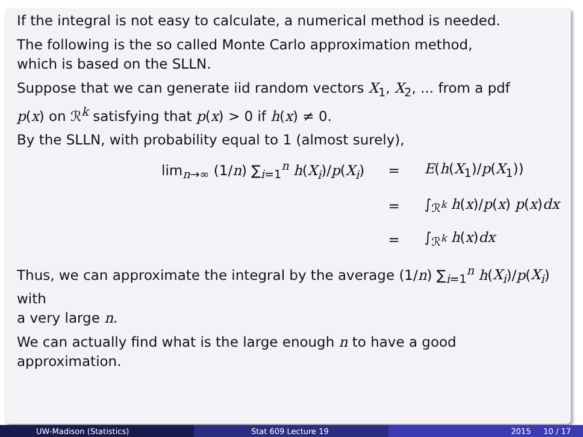If the integral is not easy to calculate, a numerical method is needed.
The following is the so called Monte Carlo approximation method,
which is based on the SLLN.
Suppose that we can generate iid random vectors X<sub>1</sub>, X<sub>2</sub>, ... from a pdf
p(x) on ℛ<sup>k</sup> satisfying that p(x) > 0 if h(x) ≠ 0.
By the SLLN, with probability equal to 1 (almost surely),
lim<sub>n→∞</sub> (1/n) ∑<sub>i=1</sub><sup>n</sup> h(X<sub>i</sub>)/p(X<sub>i</sub>)
=
E(h(X<sub>1</sub>)/p(X<sub>1</sub>))
=
∫<sub>ℛ<sup>k</sup></sub> h(x)/p(x) p(x)dx
=
∫<sub>ℛ<sup>k</sup></sub> h(x)dx
Thus, we can approximate the integral by the average (1/n) ∑<sub>i=1</sub><sup>n</sup> h(X<sub>i</sub>)/p(X<sub>i</sub>) with
a very large n.
We can actually find what is the large enough n to have a good
approximation.
UW-Madison (Statistics) Stat 609 Lecture 19 2015 10 / 17